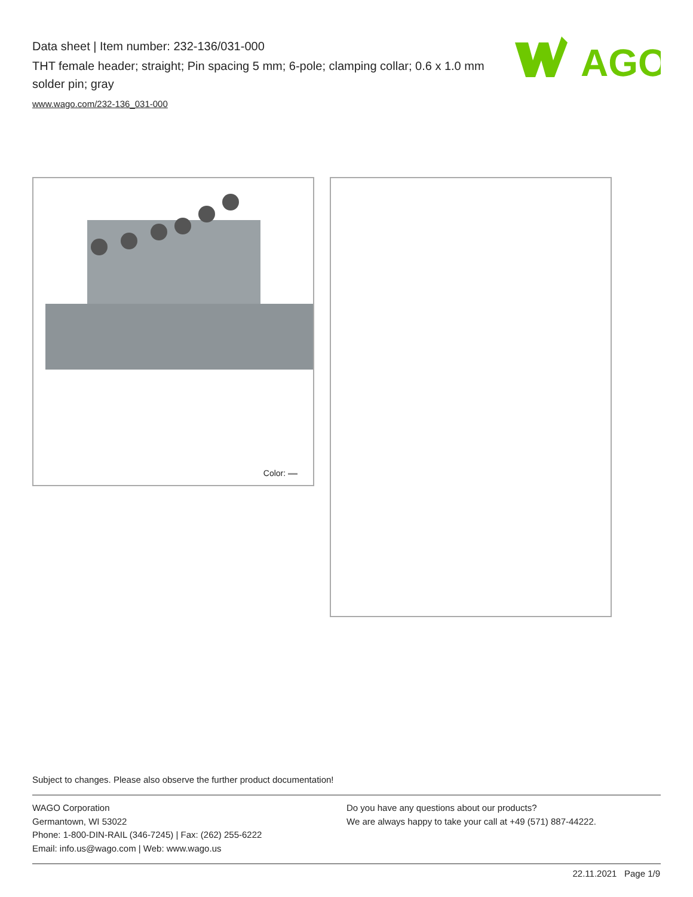Data sheet | Item number: 232-136/031-000
THT female header; straight; Pin spacing 5 mm; 6-pole; clamping collar; 0.6 x 1.0 mm solder pin; gray
www.wago.com/232-136_031-000
AGO
Color:
Subject to changes. Please also observe the further product documentation!
WAGO Corporation
Germantown, WI 53022
Phone: 1-800-DIN-RAIL (346-7245) | Fax: (262) 255-6222
Email: info.us@wago.com | Web: www.wago.us
Do you have any questions about our products?
We are always happy to take your call at +49 (571) 887-44222.
22.11.2021 Page 1/9